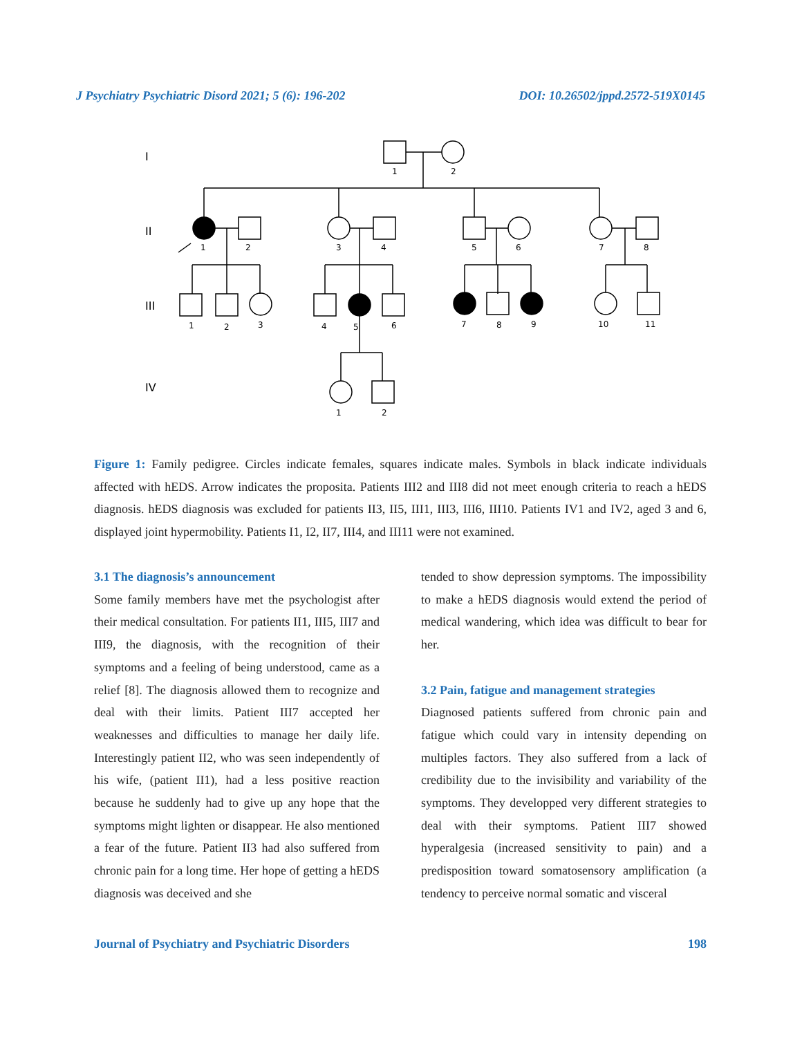J Psychiatry Psychiatric Disord 2021; 5 (6): 196-202 DOI: 10.26502/jppd.2572-519X0145
I
II
III
IV
1
2
1
2
3
4
5
6
7
8
1
2
3
4
5
6
7
8
9
10
11
1
2
Figure 1: Family pedigree. Circles indicate females, squares indicate males. Symbols in black indicate individuals affected with hEDS. Arrow indicates the proposita. Patients III2 and III8 did not meet enough criteria to reach a hEDS diagnosis. hEDS diagnosis was excluded for patients II3, II5, III1, III3, III6, III10. Patients IV1 and IV2, aged 3 and 6, displayed joint hypermobility. Patients I1, I2, II7, III4, and III11 were not examined.
3.1 The diagnosis’s announcement
Some family members have met the psychologist after their medical consultation. For patients II1, III5, III7 and III9, the diagnosis, with the recognition of their symptoms and a feeling of being understood, came as a relief [8]. The diagnosis allowed them to recognize and deal with their limits. Patient III7 accepted her weaknesses and difficulties to manage her daily life. Interestingly patient II2, who was seen independently of his wife, (patient II1), had a less positive reaction because he suddenly had to give up any hope that the symptoms might lighten or disappear. He also mentioned a fear of the future. Patient II3 had also suffered from chronic pain for a long time. Her hope of getting a hEDS diagnosis was deceived and she
tended to show depression symptoms. The impossibility to make a hEDS diagnosis would extend the period of medical wandering, which idea was difficult to bear for her.
3.2 Pain, fatigue and management strategies
Diagnosed patients suffered from chronic pain and fatigue which could vary in intensity depending on multiples factors. They also suffered from a lack of credibility due to the invisibility and variability of the symptoms. They developped very different strategies to deal with their symptoms. Patient III7 showed hyperalgesia (increased sensitivity to pain) and a predisposition toward somatosensory amplification (a tendency to perceive normal somatic and visceral
Journal of Psychiatry and Psychiatric Disorders 198